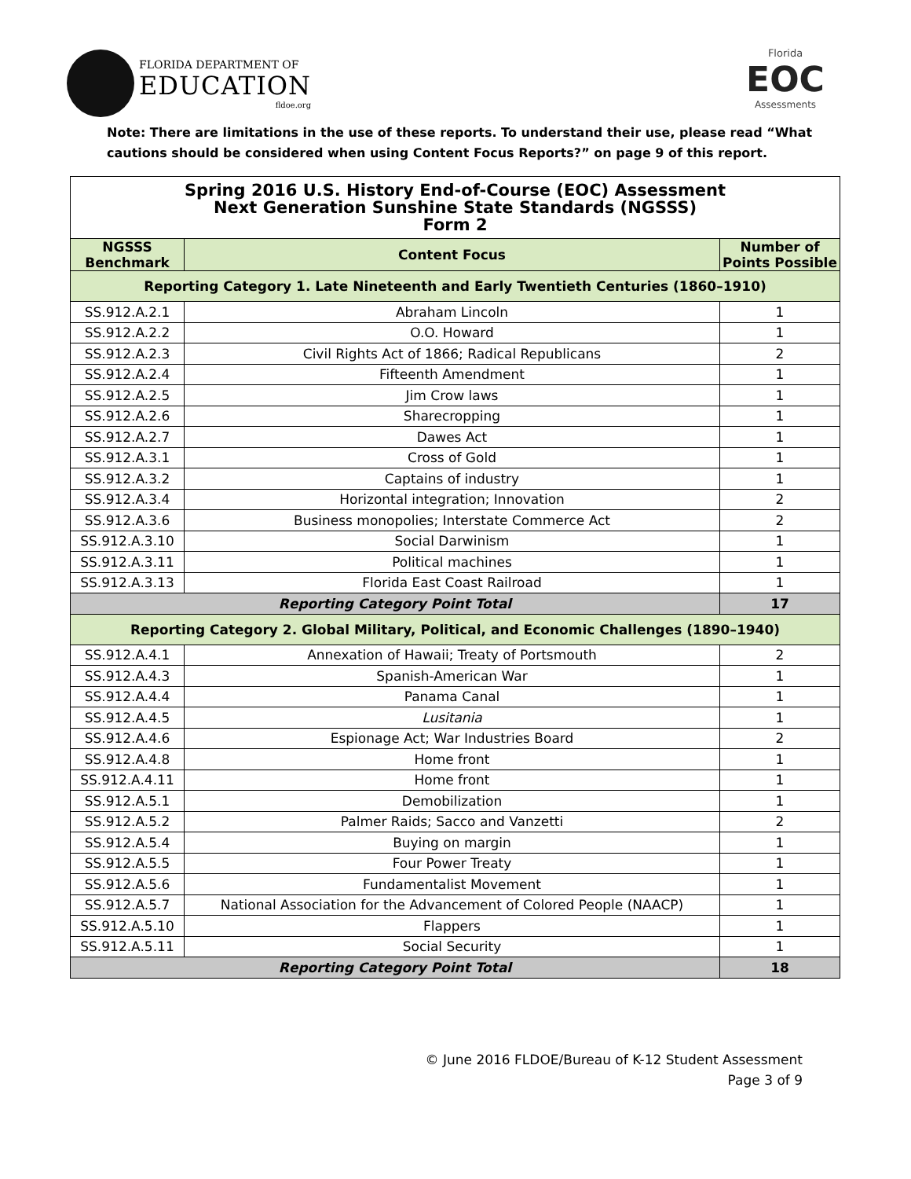FLORIDA DEPARTMENT OF
EDUCATION
fldoe.org
Florida
EOC
Assessments
Note: There are limitations in the use of these reports. To understand their use, please read “What cautions should be considered when using Content Focus Reports?” on page 9 of this report.
| Spring 2016 U.S. History End-of-Course (EOC) Assessment Next Generation Sunshine State Standards (NGSSS) Form 2 | | |
| NGSSS Benchmark | Content Focus | Number of Points Possible |
| Reporting Category 1. Late Nineteenth and Early Twentieth Centuries (1860–1910) | | |
| SS.912.A.2.1 | Abraham Lincoln | 1 |
| SS.912.A.2.2 | O.O. Howard | 1 |
| SS.912.A.2.3 | Civil Rights Act of 1866; Radical Republicans | 2 |
| SS.912.A.2.4 | Fifteenth Amendment | 1 |
| SS.912.A.2.5 | Jim Crow laws | 1 |
| SS.912.A.2.6 | Sharecropping | 1 |
| SS.912.A.2.7 | Dawes Act | 1 |
| SS.912.A.3.1 | Cross of Gold | 1 |
| SS.912.A.3.2 | Captains of industry | 1 |
| SS.912.A.3.4 | Horizontal integration; Innovation | 2 |
| SS.912.A.3.6 | Business monopolies; Interstate Commerce Act | 2 |
| SS.912.A.3.10 | Social Darwinism | 1 |
| SS.912.A.3.11 | Political machines | 1 |
| SS.912.A.3.13 | Florida East Coast Railroad | 1 |
| Reporting Category Point Total | | 17 |
| Reporting Category 2. Global Military, Political, and Economic Challenges (1890–1940) | | |
| SS.912.A.4.1 | Annexation of Hawaii; Treaty of Portsmouth | 2 |
| SS.912.A.4.3 | Spanish-American War | 1 |
| SS.912.A.4.4 | Panama Canal | 1 |
| SS.912.A.4.5 | Lusitania | 1 |
| SS.912.A.4.6 | Espionage Act; War Industries Board | 2 |
| SS.912.A.4.8 | Home front | 1 |
| SS.912.A.4.11 | Home front | 1 |
| SS.912.A.5.1 | Demobilization | 1 |
| SS.912.A.5.2 | Palmer Raids; Sacco and Vanzetti | 2 |
| SS.912.A.5.4 | Buying on margin | 1 |
| SS.912.A.5.5 | Four Power Treaty | 1 |
| SS.912.A.5.6 | Fundamentalist Movement | 1 |
| SS.912.A.5.7 | National Association for the Advancement of Colored People (NAACP) | 1 |
| SS.912.A.5.10 | Flappers | 1 |
| SS.912.A.5.11 | Social Security | 1 |
| Reporting Category Point Total | | 18 |
© June 2016 FLDOE/Bureau of K-12 Student Assessment
Page 3 of 9